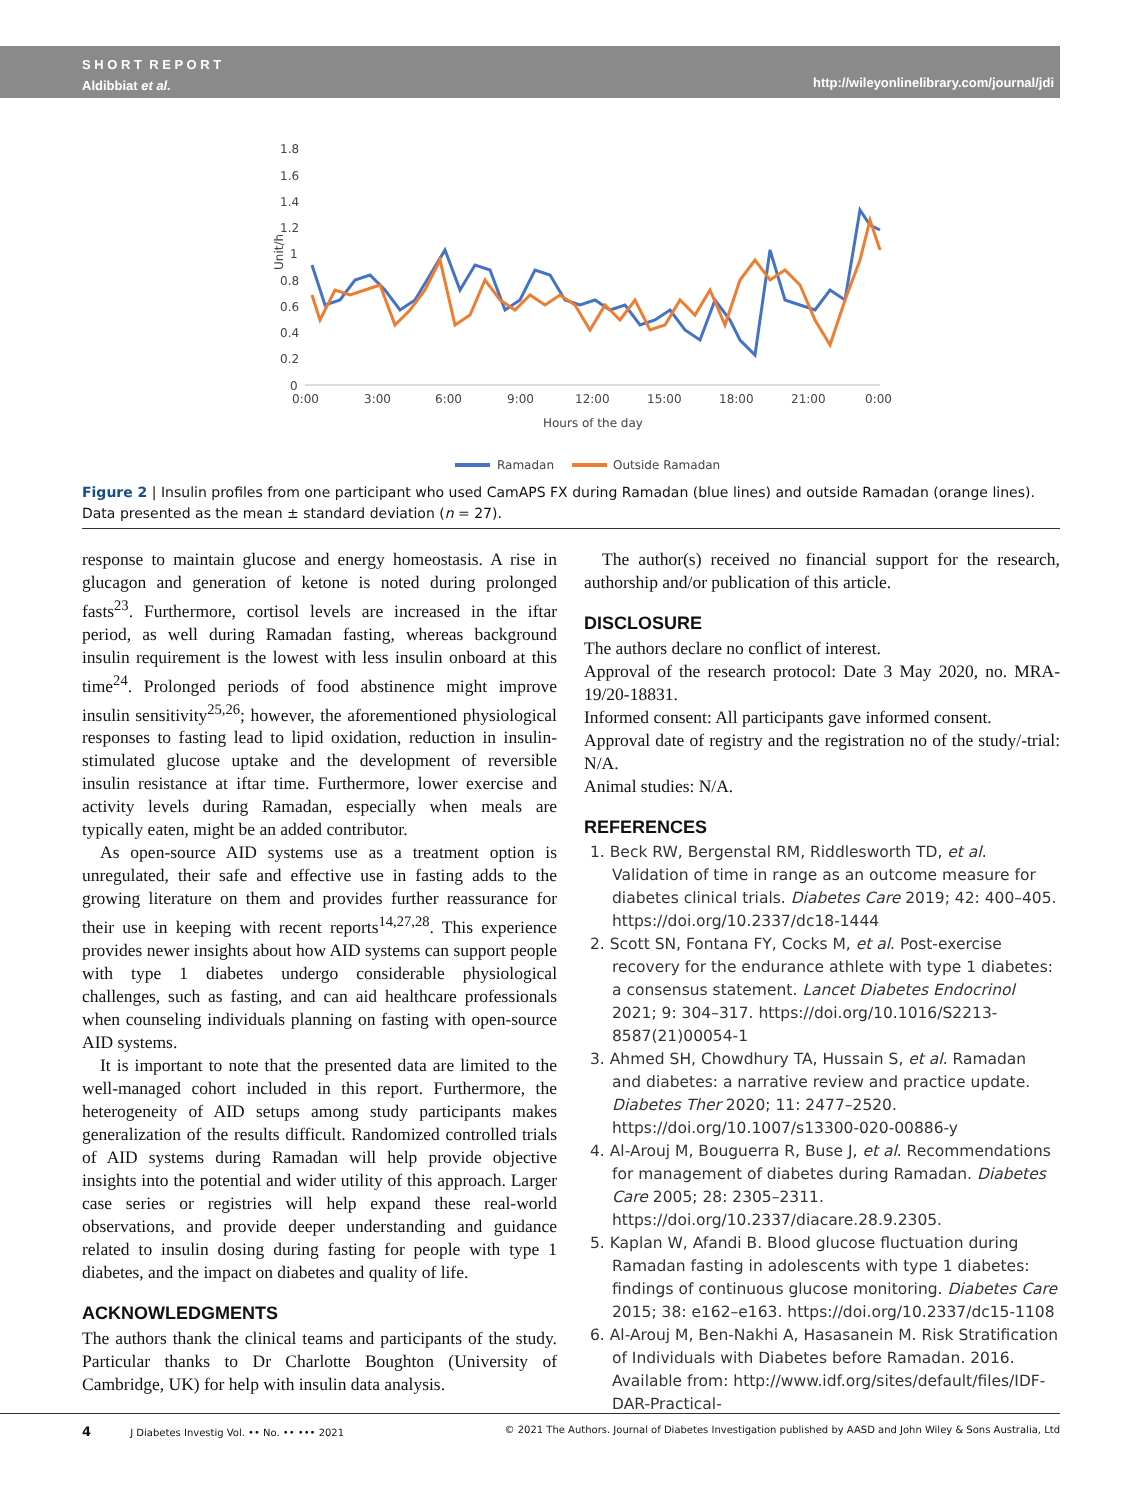S H O R T R E P O R T
Aldibbiat et al.
http://wileyonlinelibrary.com/journal/jdi
1.8
1.6
1.4
1.2
1
0.8
0.6
0.4
0.2
0
Unit/h
0:00
3:00
6:00
9:00
12:00
15:00
18:00
21:00
0:00
Hours of the day
Ramadan
Outside Ramadan
Figure 2 | Insulin profiles from one participant who used CamAPS FX during Ramadan (blue lines) and outside Ramadan (orange lines). Data presented as the mean ± standard deviation (n = 27).
response to maintain glucose and energy homeostasis. A rise in glucagon and generation of ketone is noted during prolonged fasts<sup>23</sup>. Furthermore, cortisol levels are increased in the iftar period, as well during Ramadan fasting, whereas background insulin requirement is the lowest with less insulin onboard at this time<sup>24</sup>. Prolonged periods of food abstinence might improve insulin sensitivity<sup>25,26</sup>; however, the aforementioned physiological responses to fasting lead to lipid oxidation, reduction in insulin-stimulated glucose uptake and the development of reversible insulin resistance at iftar time. Furthermore, lower exercise and activity levels during Ramadan, especially when meals are typically eaten, might be an added contributor.
As open-source AID systems use as a treatment option is unregulated, their safe and effective use in fasting adds to the growing literature on them and provides further reassurance for their use in keeping with recent reports<sup>14,27,28</sup>. This experience provides newer insights about how AID systems can support people with type 1 diabetes undergo considerable physiological challenges, such as fasting, and can aid healthcare professionals when counseling individuals planning on fasting with open-source AID systems.
It is important to note that the presented data are limited to the well-managed cohort included in this report. Furthermore, the heterogeneity of AID setups among study participants makes generalization of the results difficult. Randomized controlled trials of AID systems during Ramadan will help provide objective insights into the potential and wider utility of this approach. Larger case series or registries will help expand these real-world observations, and provide deeper understanding and guidance related to insulin dosing during fasting for people with type 1 diabetes, and the impact on diabetes and quality of life.
ACKNOWLEDGMENTS
The authors thank the clinical teams and participants of the study. Particular thanks to Dr Charlotte Boughton (University of Cambridge, UK) for help with insulin data analysis.
The author(s) received no financial support for the research, authorship and/or publication of this article.
DISCLOSURE
The authors declare no conflict of interest.
Approval of the research protocol: Date 3 May 2020, no. MRA-19/20-18831.
Informed consent: All participants gave informed consent.
Approval date of registry and the registration no of the study/-trial: N/A.
Animal studies: N/A.
REFERENCES
1. Beck RW, Bergenstal RM, Riddlesworth TD, et al. Validation of time in range as an outcome measure for diabetes clinical trials. Diabetes Care 2019; 42: 400–405. https://doi.org/10.2337/dc18-1444
2. Scott SN, Fontana FY, Cocks M, et al. Post-exercise recovery for the endurance athlete with type 1 diabetes: a consensus statement. Lancet Diabetes Endocrinol 2021; 9: 304–317. https://doi.org/10.1016/S2213-8587(21)00054-1
3. Ahmed SH, Chowdhury TA, Hussain S, et al. Ramadan and diabetes: a narrative review and practice update. Diabetes Ther 2020; 11: 2477–2520. https://doi.org/10.1007/s13300-020-00886-y
4. Al-Arouj M, Bouguerra R, Buse J, et al. Recommendations for management of diabetes during Ramadan. Diabetes Care 2005; 28: 2305–2311. https://doi.org/10.2337/diacare.28.9.2305.
5. Kaplan W, Afandi B. Blood glucose fluctuation during Ramadan fasting in adolescents with type 1 diabetes: findings of continuous glucose monitoring. Diabetes Care 2015; 38: e162–e163. https://doi.org/10.2337/dc15-1108
6. Al-Arouj M, Ben-Nakhi A, Hasasanein M. Risk Stratification of Individuals with Diabetes before Ramadan. 2016. Available from: http://www.idf.org/sites/default/files/IDF-DAR-Practical-
4 J Diabetes Investig Vol. •• No. •• ••• 2021 © 2021 The Authors. Journal of Diabetes Investigation published by AASD and John Wiley & Sons Australia, Ltd